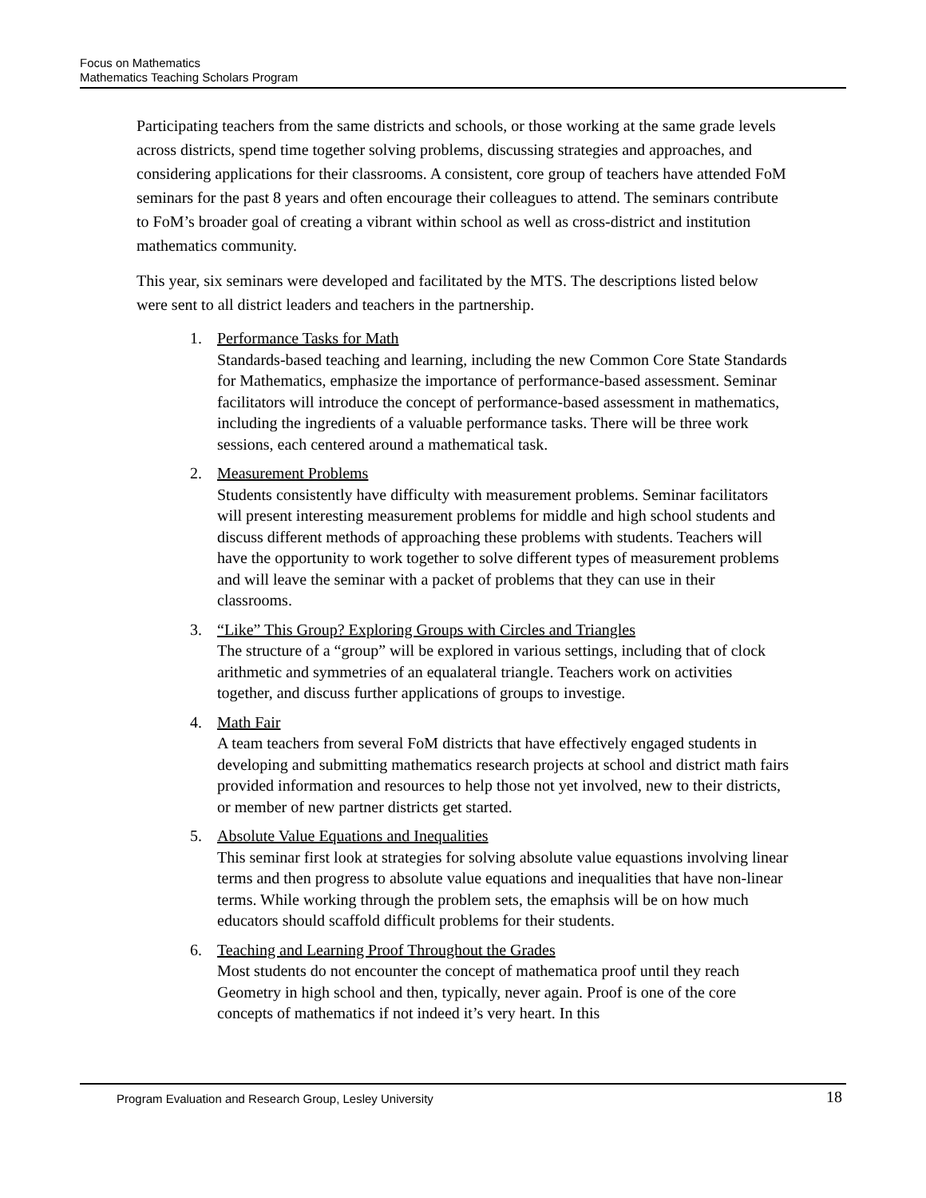Focus on Mathematics
Mathematics Teaching Scholars Program
Participating teachers from the same districts and schools, or those working at the same grade levels across districts, spend time together solving problems, discussing strategies and approaches, and considering applications for their classrooms. A consistent, core group of teachers have attended FoM seminars for the past 8 years and often encourage their colleagues to attend. The seminars contribute to FoM’s broader goal of creating a vibrant within school as well as cross-district and institution mathematics community.
This year, six seminars were developed and facilitated by the MTS. The descriptions listed below were sent to all district leaders and teachers in the partnership.
1. Performance Tasks for Math
Standards-based teaching and learning, including the new Common Core State Standards for Mathematics, emphasize the importance of performance-based assessment. Seminar facilitators will introduce the concept of performance-based assessment in mathematics, including the ingredients of a valuable performance tasks. There will be three work sessions, each centered around a mathematical task.
2. Measurement Problems
Students consistently have difficulty with measurement problems. Seminar facilitators will present interesting measurement problems for middle and high school students and discuss different methods of approaching these problems with students. Teachers will have the opportunity to work together to solve different types of measurement problems and will leave the seminar with a packet of problems that they can use in their classrooms.
3. “Like” This Group? Exploring Groups with Circles and Triangles
The structure of a “group” will be explored in various settings, including that of clock arithmetic and symmetries of an equalateral triangle. Teachers work on activities together, and discuss further applications of groups to investige.
4. Math Fair
A team teachers from several FoM districts that have effectively engaged students in developing and submitting mathematics research projects at school and district math fairs provided information and resources to help those not yet involved, new to their districts, or member of new partner districts get started.
5. Absolute Value Equations and Inequalities
This seminar first look at strategies for solving absolute value equastions involving linear terms and then progress to absolute value equations and inequalities that have non-linear terms. While working through the problem sets, the emaphsis will be on how much educators should scaffold difficult problems for their students.
6. Teaching and Learning Proof Throughout the Grades
Most students do not encounter the concept of mathematica proof until they reach Geometry in high school and then, typically, never again. Proof is one of the core concepts of mathematics if not indeed it’s very heart. In this
Program Evaluation and Research Group, Lesley University 18